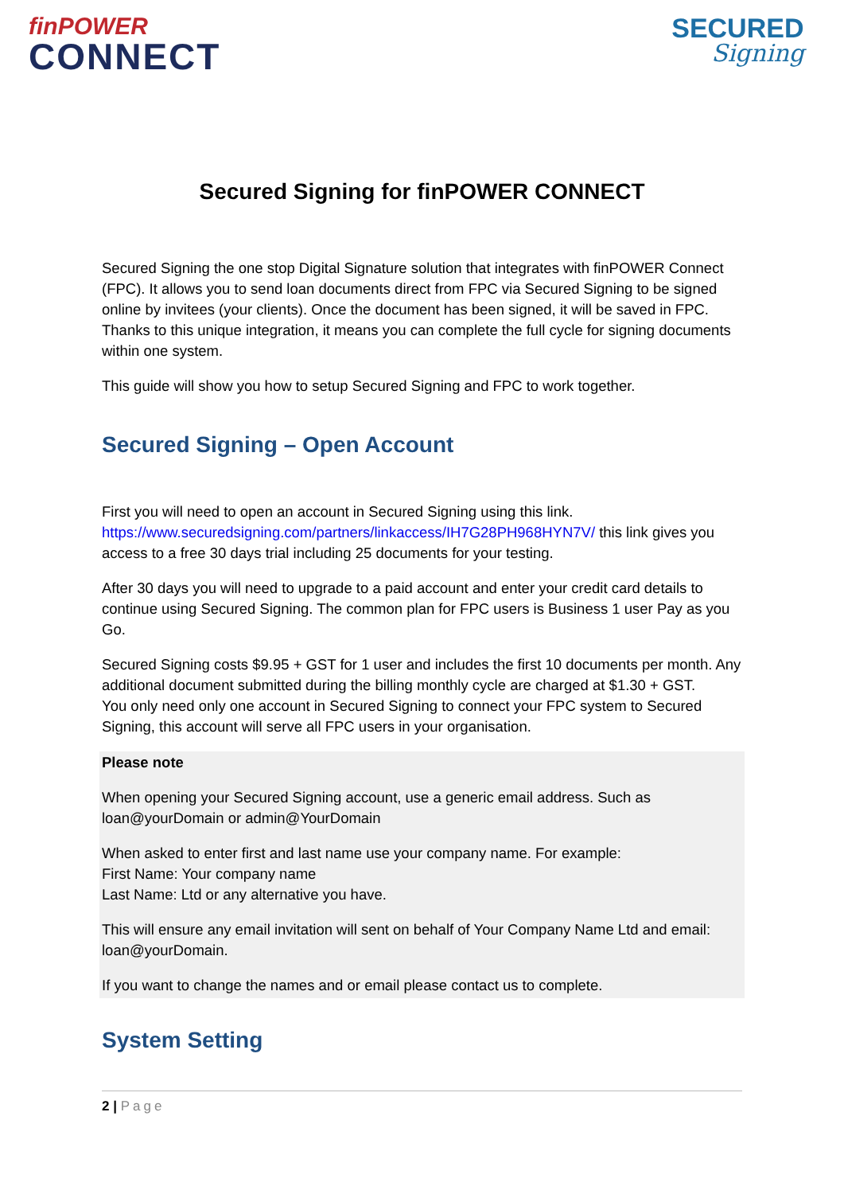finPOWER
CONNECT
SECURED
Signing
Secured Signing for finPOWER CONNECT
Secured Signing the one stop Digital Signature solution that integrates with finPOWER Connect (FPC). It allows you to send loan documents direct from FPC via Secured Signing to be signed online by invitees (your clients). Once the document has been signed, it will be saved in FPC. Thanks to this unique integration, it means you can complete the full cycle for signing documents within one system.
This guide will show you how to setup Secured Signing and FPC to work together.
Secured Signing – Open Account
First you will need to open an account in Secured Signing using this link. https://www.securedsigning.com/partners/linkaccess/IH7G28PH968HYN7V/ this link gives you access to a free 30 days trial including 25 documents for your testing.
After 30 days you will need to upgrade to a paid account and enter your credit card details to continue using Secured Signing. The common plan for FPC users is Business 1 user Pay as you Go.
Secured Signing costs $9.95 + GST for 1 user and includes the first 10 documents per month. Any additional document submitted during the billing monthly cycle are charged at $1.30 + GST.
You only need only one account in Secured Signing to connect your FPC system to Secured Signing, this account will serve all FPC users in your organisation.
Please note
When opening your Secured Signing account, use a generic email address. Such as loan@yourDomain or admin@YourDomain
When asked to enter first and last name use your company name. For example:
First Name: Your company name
Last Name: Ltd or any alternative you have.
This will ensure any email invitation will sent on behalf of Your Company Name Ltd and email: loan@yourDomain.
If you want to change the names and or email please contact us to complete.
System Setting
2 | Page